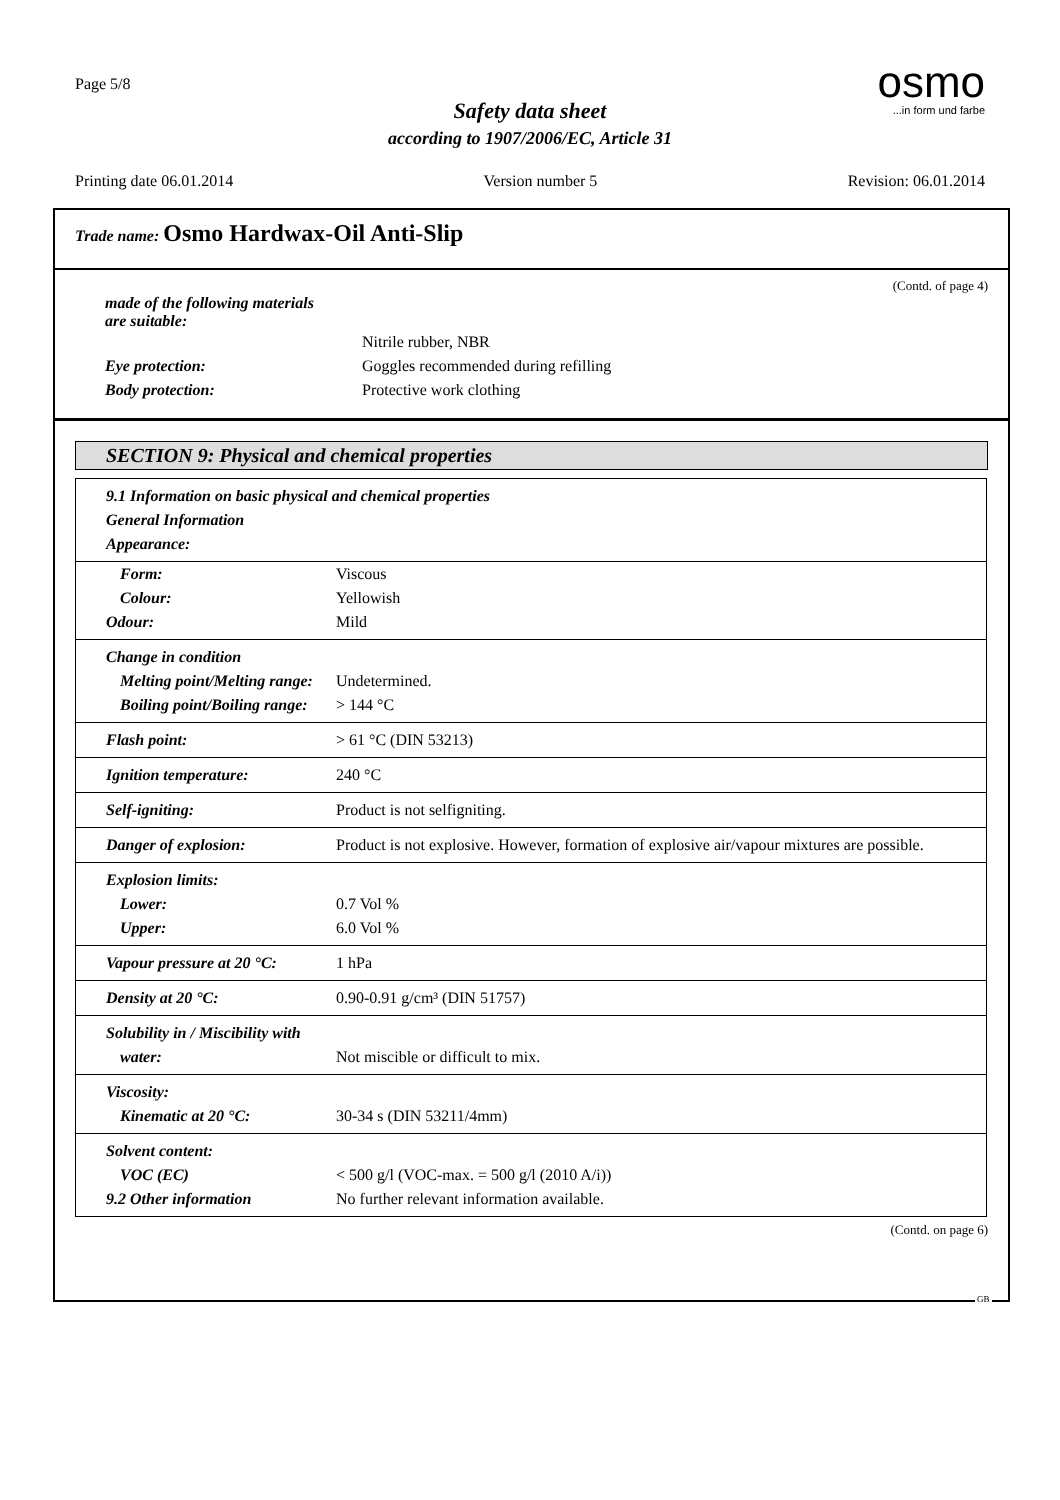Page 5/8
Safety data sheet
according to 1907/2006/EC, Article 31
osmo
...in form und farbe
Printing date 06.01.2014 Version number 5 Revision: 06.01.2014
Trade name: Osmo Hardwax-Oil Anti-Slip
(Contd. of page 4)
made of the following materials
are suitable:
Nitrile rubber, NBR
Eye protection: Goggles recommended during refilling
Body protection: Protective work clothing
SECTION 9: Physical and chemical properties
| 9.1 Information on basic physical and chemical properties General Information Appearance: | |
| Form: Colour: Odour: | Viscous Yellowish Mild |
| Change in condition Melting point/Melting range: Boiling point/Boiling range: | Undetermined. > 144 °C |
| Flash point: | > 61 °C (DIN 53213) |
| Ignition temperature: | 240 °C |
| Self-igniting: | Product is not selfigniting. |
| Danger of explosion: | Product is not explosive. However, formation of explosive air/vapour mixtures are possible. |
| Explosion limits: Lower: Upper: | 0.7 Vol % 6.0 Vol % |
| Vapour pressure at 20 °C: | 1 hPa |
| Density at 20 °C: | 0.90-0.91 g/cm³ (DIN 51757) |
| Solubility in / Miscibility with water: | Not miscible or difficult to mix. |
| Viscosity: Kinematic at 20 °C: | 30-34 s (DIN 53211/4mm) |
| Solvent content: VOC (EC) 9.2 Other information | < 500 g/l (VOC-max. = 500 g/l (2010 A/i)) No further relevant information available. |
(Contd. on page 6)
GB